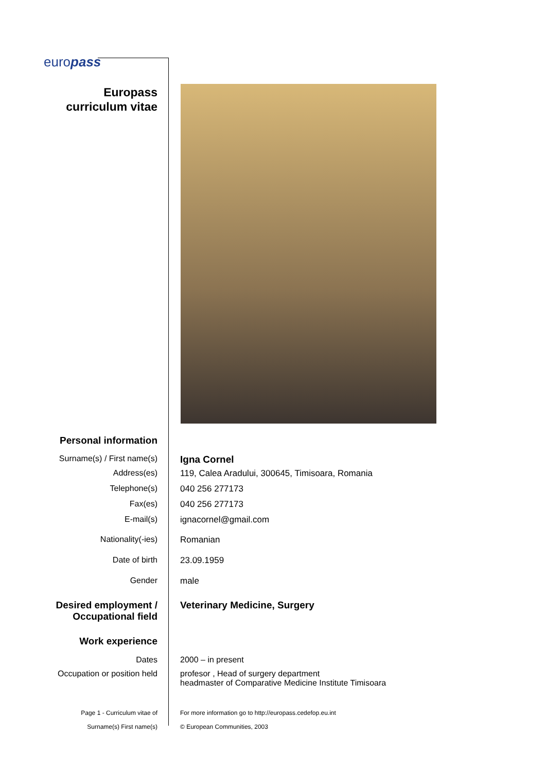europass
Europass
curriculum vitae
Personal information
Surname(s) / First name(s)
Igna Cornel
Address(es) 119, Calea Aradului, 300645, Timisoara, Romania
Telephone(s) 040 256 277173
Fax(es) 040 256 277173
E-mail(s) ignacornel@gmail.com
Nationality(-ies) Romanian
Date of birth 23.09.1959
Gender male
Desired employment /
Occupational field
Veterinary Medicine, Surgery
Work experience
Dates 2000 – in present
Occupation or position held profesor , Head of surgery department
headmaster of Comparative Medicine Institute Timisoara
Page 1 - Curriculum vitae of
Surname(s) First name(s)
For more information go to http://europass.cedefop.eu.int
© European Communities, 2003